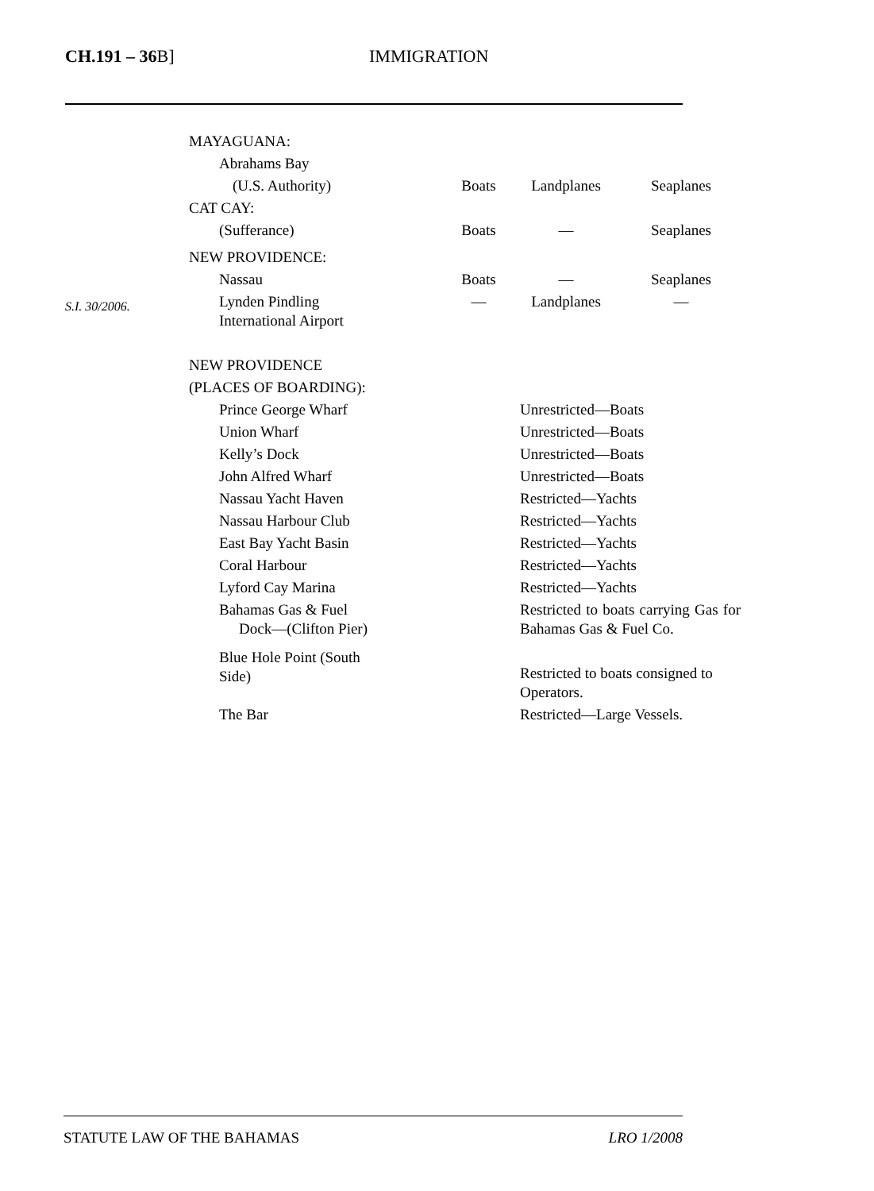CH.191 – 36 B] IMMIGRATION
| | MAYAGUANA: | | | |
| | Abrahams Bay | | | |
| | (U.S. Authority) | Boats | Landplanes | Seaplanes |
| | CAT CAY: | | | |
| | (Sufferance) | Boats | — | Seaplanes |
| | NEW PROVIDENCE: | | | |
| | Nassau | Boats | — | Seaplanes |
| S.I. 30/2006. | Lynden Pindling International Airport | — | Landplanes | — |
| | NEW PROVIDENCE | | | |
| | (PLACES OF BOARDING): | | | |
| | Prince George Wharf | | Unrestricted—Boats | |
| | Union Wharf | | Unrestricted—Boats | |
| | Kelly’s Dock | | Unrestricted—Boats | |
| | John Alfred Wharf | | Unrestricted—Boats | |
| | Nassau Yacht Haven | | Restricted—Yachts | |
| | Nassau Harbour Club | | Restricted—Yachts | |
| | East Bay Yacht Basin | | Restricted—Yachts | |
| | Coral Harbour | | Restricted—Yachts | |
| | Lyford Cay Marina | | Restricted—Yachts | |
| | Bahamas Gas & Fuel Dock—(Clifton Pier) | | Restricted to boats carrying Gas for Bahamas Gas & Fuel Co. | |
| | Blue Hole Point (South Side) | | Restricted to boats consigned to Operators. | |
| | The Bar | | Restricted—Large Vessels. | |
STATUTE LAW OF THE BAHAMAS LRO 1/2008